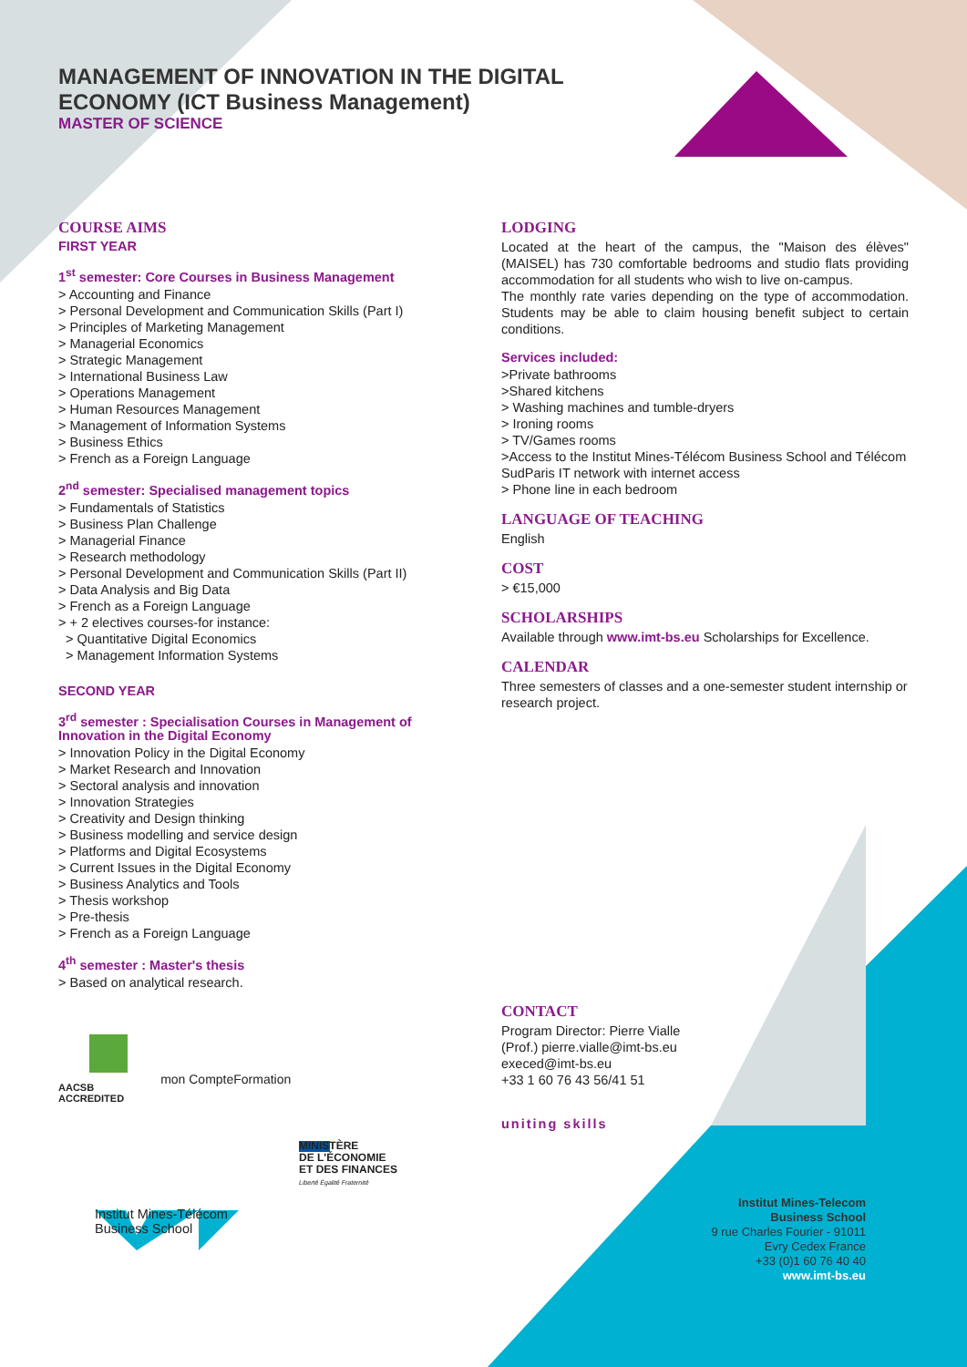MANAGEMENT OF INNOVATION IN THE DIGITAL
ECONOMY (ICT Business Management)
MASTER OF SCIENCE
COURSE AIMS
FIRST YEAR
1<sup>st</sup> semester: Core Courses in Business Management
> Accounting and Finance
> Personal Development and Communication Skills (Part I)
> Principles of Marketing Management
> Managerial Economics
> Strategic Management
> International Business Law
> Operations Management
> Human Resources Management
> Management of Information Systems
> Business Ethics
> French as a Foreign Language
2<sup>nd</sup> semester: Specialised management topics
> Fundamentals of Statistics
> Business Plan Challenge
> Managerial Finance
> Research methodology
> Personal Development and Communication Skills (Part II)
> Data Analysis and Big Data
> French as a Foreign Language
> + 2 electives courses-for instance:
> Quantitative Digital Economics
> Management Information Systems
SECOND YEAR
3<sup>rd</sup> semester : Specialisation Courses in Management of Innovation in the Digital Economy
> Innovation Policy in the Digital Economy
> Market Research and Innovation
> Sectoral analysis and innovation
> Innovation Strategies
> Creativity and Design thinking
> Business modelling and service design
> Platforms and Digital Ecosystems
> Current Issues in the Digital Economy
> Business Analytics and Tools
> Thesis workshop
> Pre-thesis
> French as a Foreign Language
4<sup>th</sup> semester : Master's thesis
> Based on analytical research.
AACSB
ACCREDITED mon CompteFormation
MINISTÈRE
DE L'ÉCONOMIE
ET DES FINANCES
Liberté Égalité Fraternité
Institut Mines-Télécom
Business School
LODGING
Located at the heart of the campus, the "Maison des élèves" (MAISEL) has 730 comfortable bedrooms and studio flats providing accommodation for all students who wish to live on-campus.
The monthly rate varies depending on the type of accommodation. Students may be able to claim housing benefit subject to certain conditions.
Services included:
>Private bathrooms
>Shared kitchens
> Washing machines and tumble-dryers
> Ironing rooms
> TV/Games rooms
>Access to the Institut Mines-Télécom Business School and Télécom SudParis IT network with internet access
> Phone line in each bedroom
LANGUAGE OF TEACHING
English
COST
> €15,000
SCHOLARSHIPS
Available through www.imt-bs.eu Scholarships for Excellence.
CALENDAR
Three semesters of classes and a one-semester student internship or research project.
CONTACT
Program Director: Pierre Vialle
(Prof.) pierre.vialle@imt-bs.eu
execed@imt-bs.eu
+33 1 60 76 43 56/41 51
uniting skills
Institut Mines-Telecom
Business School
9 rue Charles Fourier - 91011
Evry Cedex France
+33 (0)1 60 76 40 40
www.imt-bs.eu